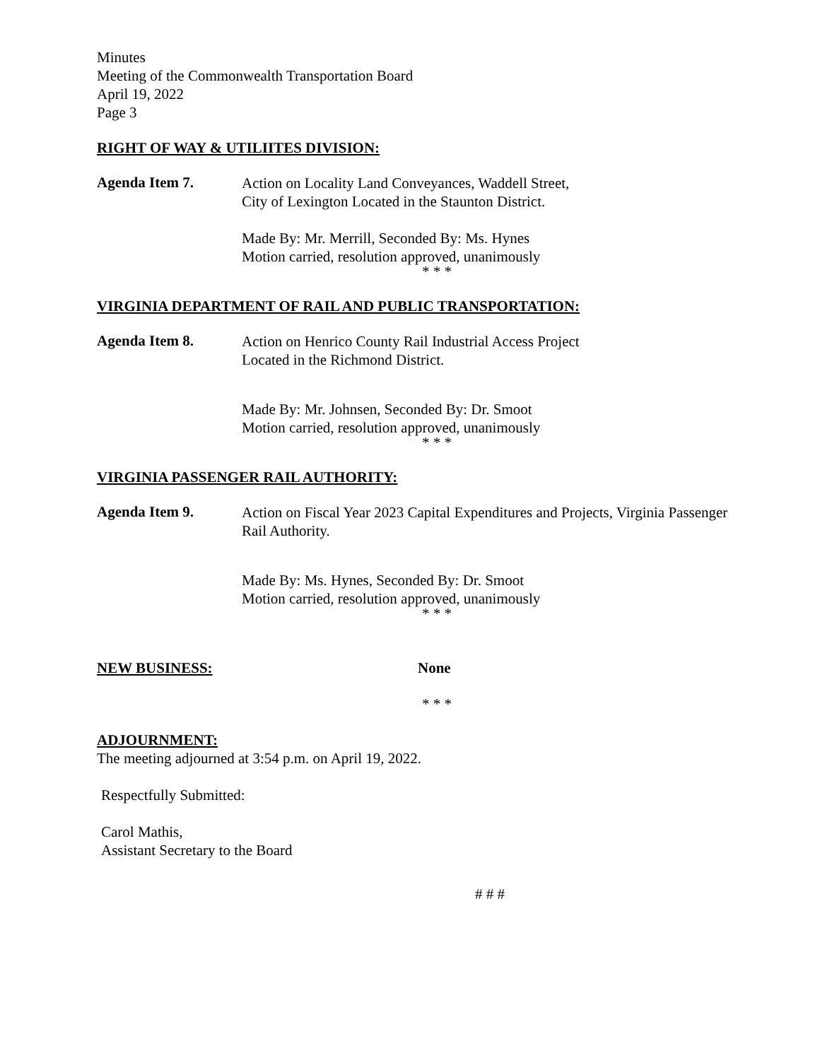Minutes
Meeting of the Commonwealth Transportation Board
April 19, 2022
Page 3
RIGHT OF WAY & UTILIITES DIVISION:
Agenda Item 7.
Action on Locality Land Conveyances, Waddell Street,
City of Lexington Located in the Staunton District.
Made By: Mr. Merrill, Seconded By: Ms. Hynes
Motion carried, resolution approved, unanimously
* * *
VIRGINIA DEPARTMENT OF RAIL AND PUBLIC TRANSPORTATION:
Agenda Item 8.
Action on Henrico County Rail Industrial Access Project
Located in the Richmond District.
Made By: Mr. Johnsen, Seconded By: Dr. Smoot
Motion carried, resolution approved, unanimously
* * *
VIRGINIA PASSENGER RAIL AUTHORITY:
Agenda Item 9.
Action on Fiscal Year 2023 Capital Expenditures and Projects, Virginia Passenger
Rail Authority.
Made By: Ms. Hynes, Seconded By: Dr. Smoot
Motion carried, resolution approved, unanimously
* * *
NEW BUSINESS: None
* * *
ADJOURNMENT:
The meeting adjourned at 3:54 p.m. on April 19, 2022.
Respectfully Submitted:
Carol Mathis,
Assistant Secretary to the Board
# # #